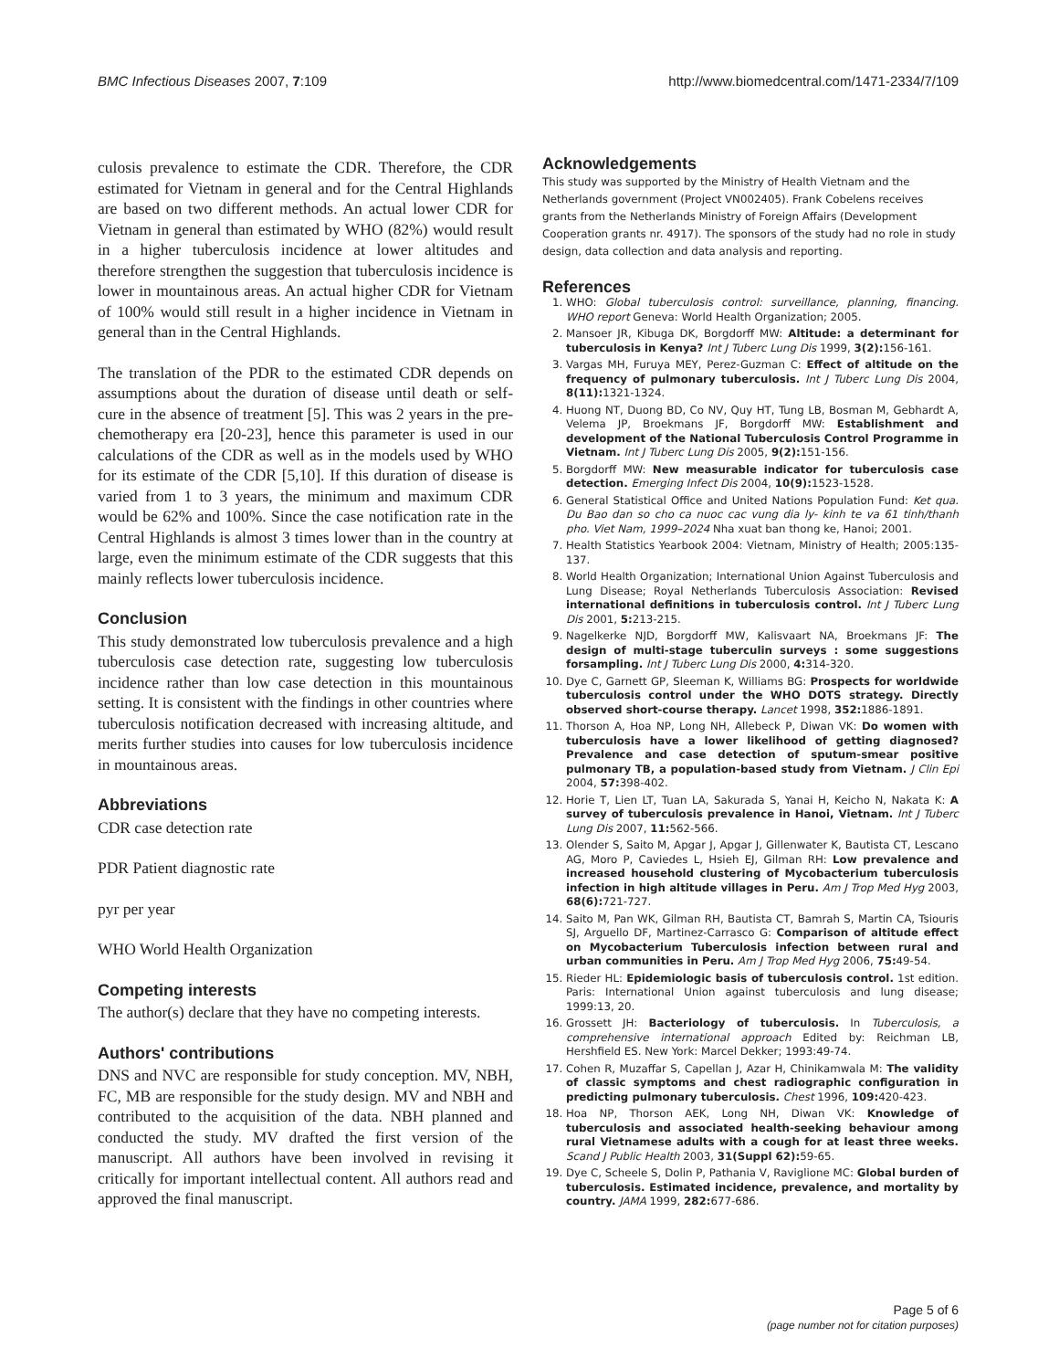BMC Infectious Diseases 2007, 7:109 http://www.biomedcentral.com/1471-2334/7/109
culosis prevalence to estimate the CDR. Therefore, the CDR estimated for Vietnam in general and for the Central Highlands are based on two different methods. An actual lower CDR for Vietnam in general than estimated by WHO (82%) would result in a higher tuberculosis incidence at lower altitudes and therefore strengthen the suggestion that tuberculosis incidence is lower in mountainous areas. An actual higher CDR for Vietnam of 100% would still result in a higher incidence in Vietnam in general than in the Central Highlands.
The translation of the PDR to the estimated CDR depends on assumptions about the duration of disease until death or self-cure in the absence of treatment [5]. This was 2 years in the pre-chemotherapy era [20-23], hence this parameter is used in our calculations of the CDR as well as in the models used by WHO for its estimate of the CDR [5,10]. If this duration of disease is varied from 1 to 3 years, the minimum and maximum CDR would be 62% and 100%. Since the case notification rate in the Central Highlands is almost 3 times lower than in the country at large, even the minimum estimate of the CDR suggests that this mainly reflects lower tuberculosis incidence.
Conclusion
This study demonstrated low tuberculosis prevalence and a high tuberculosis case detection rate, suggesting low tuberculosis incidence rather than low case detection in this mountainous setting. It is consistent with the findings in other countries where tuberculosis notification decreased with increasing altitude, and merits further studies into causes for low tuberculosis incidence in mountainous areas.
Abbreviations
CDR case detection rate
PDR Patient diagnostic rate
pyr per year
WHO World Health Organization
Competing interests
The author(s) declare that they have no competing interests.
Authors' contributions
DNS and NVC are responsible for study conception. MV, NBH, FC, MB are responsible for the study design. MV and NBH and contributed to the acquisition of the data. NBH planned and conducted the study. MV drafted the first version of the manuscript. All authors have been involved in revising it critically for important intellectual content. All authors read and approved the final manuscript.
Acknowledgements
This study was supported by the Ministry of Health Vietnam and the Netherlands government (Project VN002405). Frank Cobelens receives grants from the Netherlands Ministry of Foreign Affairs (Development Cooperation grants nr. 4917). The sponsors of the study had no role in study design, data collection and data analysis and reporting.
References
1. WHO: Global tuberculosis control: surveillance, planning, financing. WHO report Geneva: World Health Organization; 2005.
2. Mansoer JR, Kibuga DK, Borgdorff MW: Altitude: a determinant for tuberculosis in Kenya? Int J Tuberc Lung Dis 1999, 3(2): 156-161.
3. Vargas MH, Furuya MEY, Perez-Guzman C: Effect of altitude on the frequency of pulmonary tuberculosis. Int J Tuberc Lung Dis 2004, 8(11): 1321-1324.
4. Huong NT, Duong BD, Co NV, Quy HT, Tung LB, Bosman M, Gebhardt A, Velema JP, Broekmans JF, Borgdorff MW: Establishment and development of the National Tuberculosis Control Programme in Vietnam. Int J Tuberc Lung Dis 2005, 9(2): 151-156.
5. Borgdorff MW: New measurable indicator for tuberculosis case detection. Emerging Infect Dis 2004, 10(9): 1523-1528.
6. General Statistical Office and United Nations Population Fund: Ket qua. Du Bao dan so cho ca nuoc cac vung dia ly- kinh te va 61 tinh/thanh pho. Viet Nam, 1999–2024 Nha xuat ban thong ke, Hanoi; 2001.
7. Health Statistics Yearbook 2004: Vietnam, Ministry of Health; 2005:135-137.
8. World Health Organization; International Union Against Tuberculosis and Lung Disease; Royal Netherlands Tuberculosis Association: Revised international definitions in tuberculosis control. Int J Tuberc Lung Dis 2001, 5: 213-215.
9. Nagelkerke NJD, Borgdorff MW, Kalisvaart NA, Broekmans JF: The design of multi-stage tuberculin surveys : some suggestions forsampling. Int J Tuberc Lung Dis 2000, 4: 314-320.
10. Dye C, Garnett GP, Sleeman K, Williams BG: Prospects for worldwide tuberculosis control under the WHO DOTS strategy. Directly observed short-course therapy. Lancet 1998, 352: 1886-1891.
11. Thorson A, Hoa NP, Long NH, Allebeck P, Diwan VK: Do women with tuberculosis have a lower likelihood of getting diagnosed? Prevalence and case detection of sputum-smear positive pulmonary TB, a population-based study from Vietnam. J Clin Epi 2004, 57: 398-402.
12. Horie T, Lien LT, Tuan LA, Sakurada S, Yanai H, Keicho N, Nakata K: A survey of tuberculosis prevalence in Hanoi, Vietnam. Int J Tuberc Lung Dis 2007, 11: 562-566.
13. Olender S, Saito M, Apgar J, Apgar J, Gillenwater K, Bautista CT, Lescano AG, Moro P, Caviedes L, Hsieh EJ, Gilman RH: Low prevalence and increased household clustering of Mycobacterium tuberculosis infection in high altitude villages in Peru. Am J Trop Med Hyg 2003, 68(6): 721-727.
14. Saito M, Pan WK, Gilman RH, Bautista CT, Bamrah S, Martin CA, Tsiouris SJ, Arguello DF, Martinez-Carrasco G: Comparison of altitude effect on Mycobacterium Tuberculosis infection between rural and urban communities in Peru. Am J Trop Med Hyg 2006, 75: 49-54.
15. Rieder HL: Epidemiologic basis of tuberculosis control. 1st edition. Paris: International Union against tuberculosis and lung disease; 1999:13, 20.
16. Grossett JH: Bacteriology of tuberculosis. In Tuberculosis, a comprehensive international approach Edited by: Reichman LB, Hershfield ES. New York: Marcel Dekker; 1993:49-74.
17. Cohen R, Muzaffar S, Capellan J, Azar H, Chinikamwala M: The validity of classic symptoms and chest radiographic configuration in predicting pulmonary tuberculosis. Chest 1996, 109: 420-423.
18. Hoa NP, Thorson AEK, Long NH, Diwan VK: Knowledge of tuberculosis and associated health-seeking behaviour among rural Vietnamese adults with a cough for at least three weeks. Scand J Public Health 2003, 31(Suppl 62): 59-65.
19. Dye C, Scheele S, Dolin P, Pathania V, Raviglione MC: Global burden of tuberculosis. Estimated incidence, prevalence, and mortality by country. JAMA 1999, 282: 677-686.
Page 5 of 6
(page number not for citation purposes)